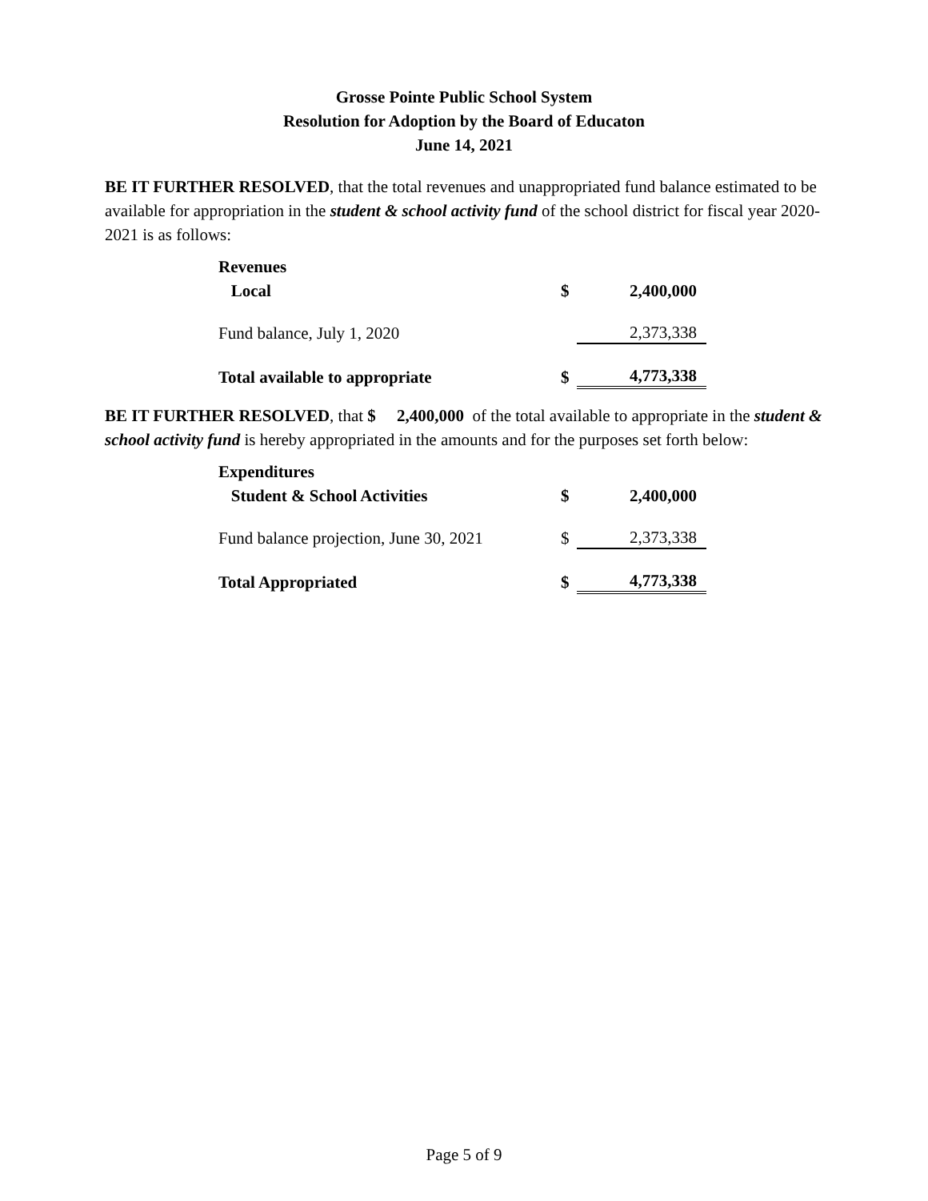Grosse Pointe Public School System
Resolution for Adoption by the Board of Educaton
June 14, 2021
BE IT FURTHER RESOLVED, that the total revenues and unappropriated fund balance estimated to be available for appropriation in the student & school activity fund of the school district for fiscal year 2020-2021 is as follows:
| Revenues | | |
| Local | $ | 2,400,000 |
| Fund balance, July 1, 2020 | | 2,373,338 |
| Total available to appropriate | $ | 4,773,338 |
BE IT FURTHER RESOLVED, that $ 2,400,000 of the total available to appropriate in the student & school activity fund is hereby appropriated in the amounts and for the purposes set forth below:
| Expenditures | | |
| Student & School Activities | $ | 2,400,000 |
| Fund balance projection, June 30, 2021 | $ | 2,373,338 |
| Total Appropriated | $ | 4,773,338 |
Page 5 of 9